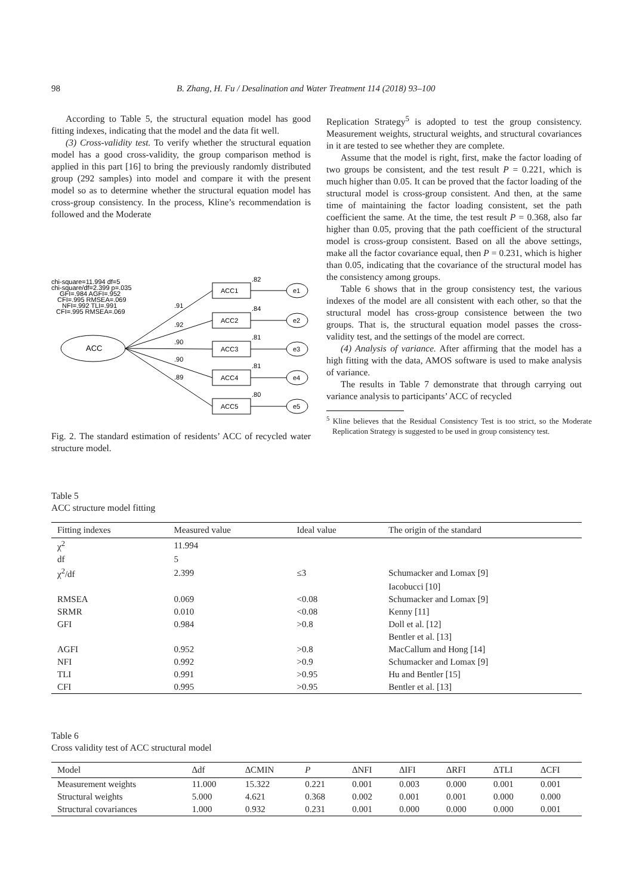98 B. Zhang, H. Fu / Desalination and Water Treatment 114 (2018) 93–100
According to Table 5, the structural equation model has good fitting indexes, indicating that the model and the data fit well.
(3) Cross-validity test. To verify whether the structural equation model has a good cross-validity, the group comparison method is applied in this part [16] to bring the previously randomly distributed group (292 samples) into model and compare it with the present model so as to determine whether the structural equation model has cross-group consistency. In the process, Kline’s recommendation is followed and the Moderate
chi-square=11.994 df=5
chi-square/df=2.399 p=.035
GFI=.984 AGFI=.952
CFI=.995 RMSEA=.069
NFI=.992 TLI=.991
CFI=.995 RMSEA=.069
ACC
ACC1
ACC2
ACC3
ACC4
ACC5
e1
e2
e3
e4
e5
.82
.84
.81
.81
.80
.91
.92
.90
.90
.89
Fig. 2. The standard estimation of residents’ ACC of recycled water structure model.
Replication Strategy<sup>5</sup> is adopted to test the group consistency. Measurement weights, structural weights, and structural covariances in it are tested to see whether they are complete.
Assume that the model is right, first, make the factor loading of two groups be consistent, and the test result P = 0.221, which is much higher than 0.05. It can be proved that the factor loading of the structural model is cross-group consistent. And then, at the same time of maintaining the factor loading consistent, set the path coefficient the same. At the time, the test result P = 0.368, also far higher than 0.05, proving that the path coefficient of the structural model is cross-group consistent. Based on all the above settings, make all the factor covariance equal, then P = 0.231, which is higher than 0.05, indicating that the covariance of the structural model has the consistency among groups.
Table 6 shows that in the group consistency test, the various indexes of the model are all consistent with each other, so that the structural model has cross-group consistence between the two groups. That is, the structural equation model passes the cross-validity test, and the settings of the model are correct.
(4) Analysis of variance. After affirming that the model has a high fitting with the data, AMOS software is used to make analysis of variance.
The results in Table 7 demonstrate that through carrying out variance analysis to participants’ ACC of recycled
<sup>5</sup> Kline believes that the Residual Consistency Test is too strict, so the Moderate Replication Strategy is suggested to be used in group consistency test.
Table 5
ACC structure model fitting
| Fitting indexes | Measured value | Ideal value | The origin of the standard |
| --- | --- | --- | --- |
| χ<sup>2</sup> | 11.994 | | |
| df | 5 | | |
| χ<sup>2</sup>/df | 2.399 | ≤3 | Schumacker and Lomax [9] |
| | | | Iacobucci [10] |
| RMSEA | 0.069 | <0.08 | Schumacker and Lomax [9] |
| SRMR | 0.010 | <0.08 | Kenny [11] |
| GFI | 0.984 | >0.8 | Doll et al. [12] |
| | | | Bentler et al. [13] |
| AGFI | 0.952 | >0.8 | MacCallum and Hong [14] |
| NFI | 0.992 | >0.9 | Schumacker and Lomax [9] |
| TLI | 0.991 | >0.95 | Hu and Bentler [15] |
| CFI | 0.995 | >0.95 | Bentler et al. [13] |
Table 6
Cross validity test of ACC structural model
| Model | ∆df | ∆CMIN | P | ∆NFI | ∆IFI | ∆RFI | ∆TLI | ∆CFI |
| --- | --- | --- | --- | --- | --- | --- | --- | --- |
| Measurement weights | 11.000 | 15.322 | 0.221 | 0.001 | 0.003 | 0.000 | 0.001 | 0.001 |
| Structural weights | 5.000 | 4.621 | 0.368 | 0.002 | 0.001 | 0.001 | 0.000 | 0.000 |
| Structural covariances | 1.000 | 0.932 | 0.231 | 0.001 | 0.000 | 0.000 | 0.000 | 0.001 |